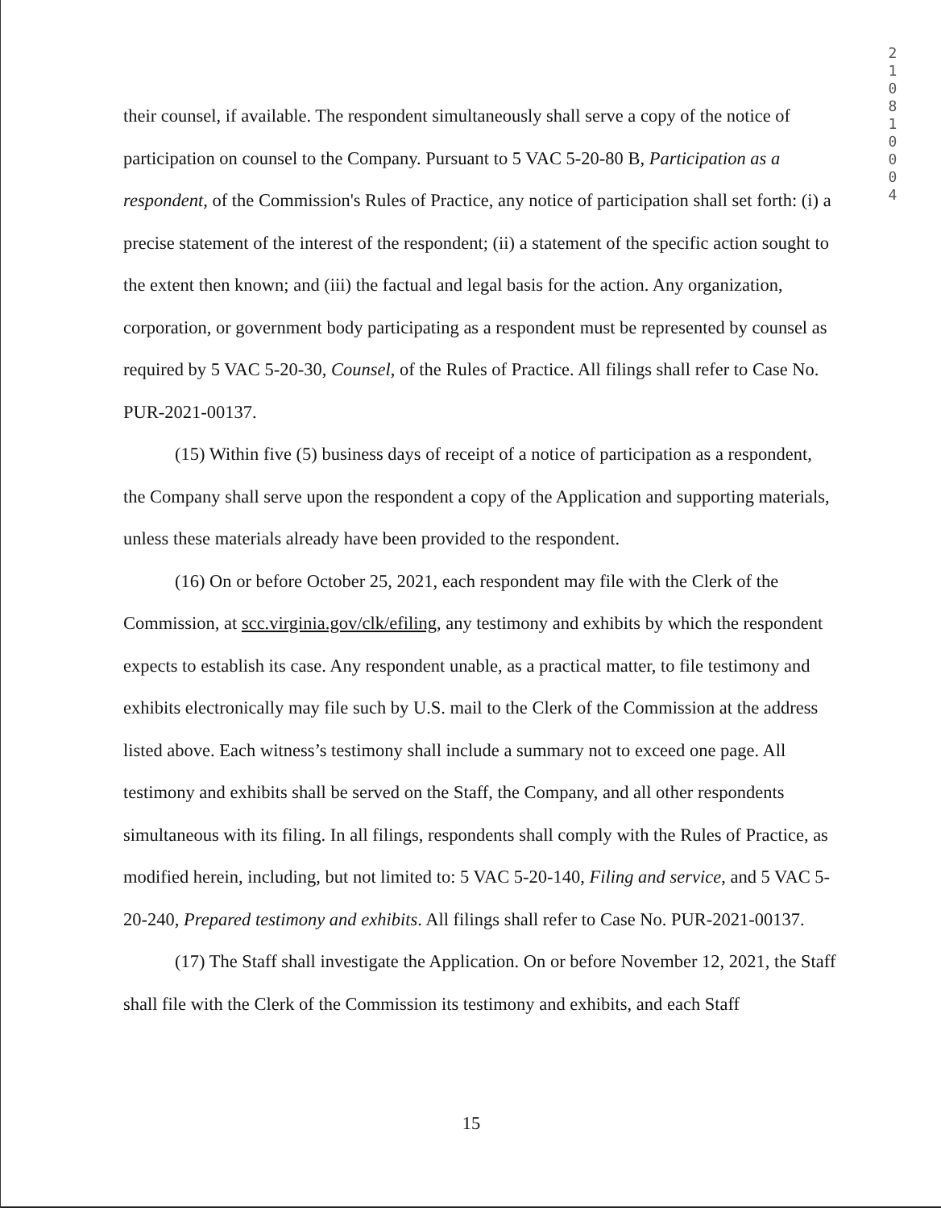2 1 0 8 1 0 0 0 4
their counsel, if available. The respondent simultaneously shall serve a copy of the notice of participation on counsel to the Company. Pursuant to 5 VAC 5-20-80 B, Participation as a respondent, of the Commission's Rules of Practice, any notice of participation shall set forth: (i) a precise statement of the interest of the respondent; (ii) a statement of the specific action sought to the extent then known; and (iii) the factual and legal basis for the action. Any organization, corporation, or government body participating as a respondent must be represented by counsel as required by 5 VAC 5-20-30, Counsel, of the Rules of Practice. All filings shall refer to Case No. PUR-2021-00137.
(15) Within five (5) business days of receipt of a notice of participation as a respondent, the Company shall serve upon the respondent a copy of the Application and supporting materials, unless these materials already have been provided to the respondent.
(16) On or before October 25, 2021, each respondent may file with the Clerk of the Commission, at scc.virginia.gov/clk/efiling, any testimony and exhibits by which the respondent expects to establish its case. Any respondent unable, as a practical matter, to file testimony and exhibits electronically may file such by U.S. mail to the Clerk of the Commission at the address listed above. Each witness’s testimony shall include a summary not to exceed one page. All testimony and exhibits shall be served on the Staff, the Company, and all other respondents simultaneous with its filing. In all filings, respondents shall comply with the Rules of Practice, as modified herein, including, but not limited to: 5 VAC 5-20-140, Filing and service, and 5 VAC 5-20-240, Prepared testimony and exhibits. All filings shall refer to Case No. PUR-2021-00137.
(17) The Staff shall investigate the Application. On or before November 12, 2021, the Staff shall file with the Clerk of the Commission its testimony and exhibits, and each Staff
15